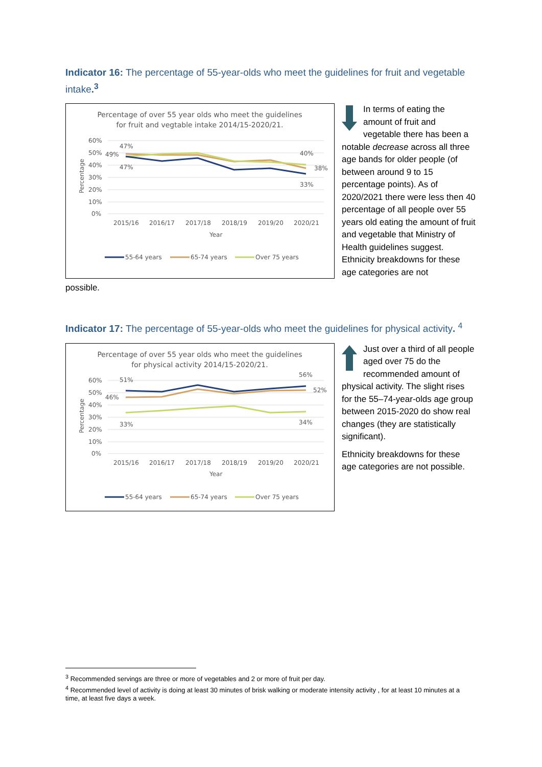Indicator 16: The percentage of 55-year-olds who meet the guidelines for fruit and vegetable intake.<sup>3</sup>
Percentage of over 55 year olds who meet the guidelines
for fruit and vegtable intake 2014/15-2020/21.
60%
50%
40%
30%
20%
10%
0%
Percentage
2015/16
2016/17
2017/18
2018/19
2019/20
2020/21
Year
47%
49%
47%
40%
38%
33%
55-64 years
65-74 years
Over 75 years
In terms of eating the amount of fruit and vegetable there has been a notable decrease across all three age bands for older people (of between around 9 to 15 percentage points). As of 2020/2021 there were less then 40 percentage of all people over 55 years old eating the amount of fruit and vegetable that Ministry of Health guidelines suggest. Ethnicity breakdowns for these age categories are not
possible.
Indicator 17: The percentage of 55-year-olds who meet the guidelines for physical activity. <sup>4</sup>
Percentage of over 55 year olds who meet the guidelines
for physical activity 2014/15-2020/21.
60%
50%
40%
30%
20%
10%
0%
Percentage
2015/16
2016/17
2017/18
2018/19
2019/20
2020/21
Year
51%
46%
56%
52%
33%
34%
55-64 years
65-74 years
Over 75 years
Just over a third of all people aged over 75 do the recommended amount of physical activity. The slight rises for the 55–74-year-olds age group between 2015-2020 do show real changes (they are statistically significant).
Ethnicity breakdowns for these age categories are not possible.
<sup>3</sup> Recommended servings are three or more of vegetables and 2 or more of fruit per day.
<sup>4</sup> Recommended level of activity is doing at least 30 minutes of brisk walking or moderate intensity activity , for at least 10 minutes at a time, at least five days a week.